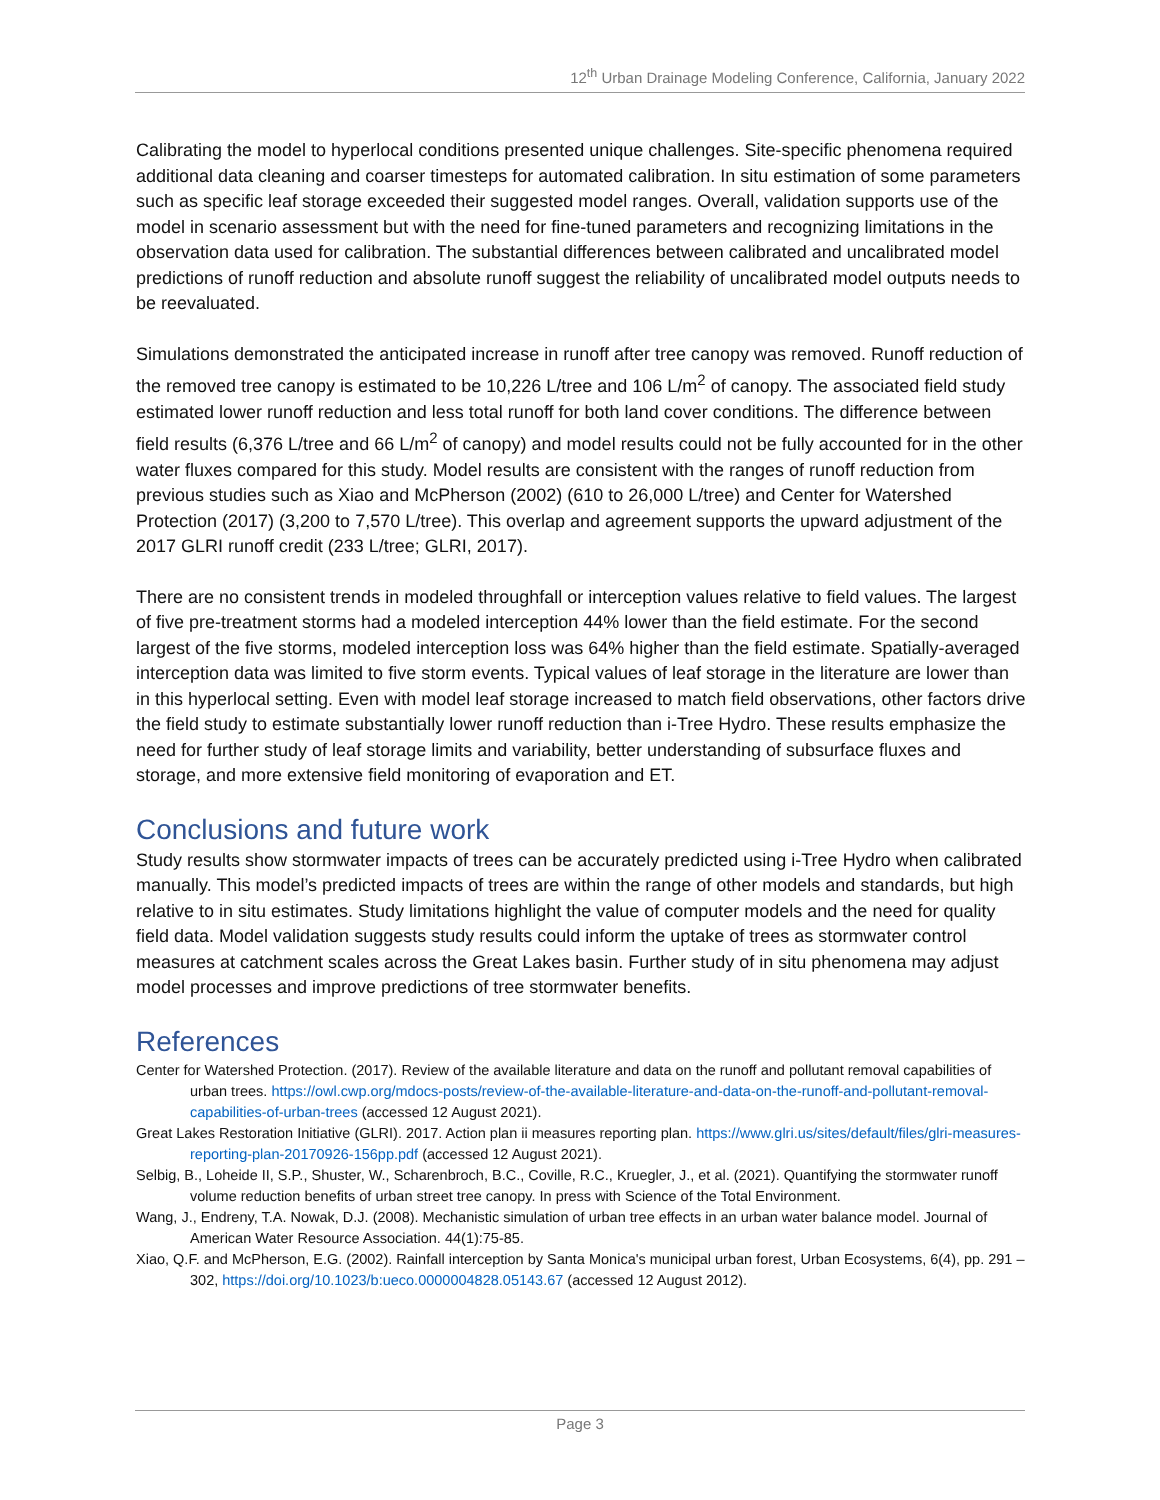12<sup>th</sup> Urban Drainage Modeling Conference, California, January 2022
Calibrating the model to hyperlocal conditions presented unique challenges. Site-specific phenomena required additional data cleaning and coarser timesteps for automated calibration. In situ estimation of some parameters such as specific leaf storage exceeded their suggested model ranges. Overall, validation supports use of the model in scenario assessment but with the need for fine-tuned parameters and recognizing limitations in the observation data used for calibration. The substantial differences between calibrated and uncalibrated model predictions of runoff reduction and absolute runoff suggest the reliability of uncalibrated model outputs needs to be reevaluated.
Simulations demonstrated the anticipated increase in runoff after tree canopy was removed. Runoff reduction of the removed tree canopy is estimated to be 10,226 L/tree and 106 L/m<sup>2</sup> of canopy. The associated field study estimated lower runoff reduction and less total runoff for both land cover conditions. The difference between field results (6,376 L/tree and 66 L/m<sup>2</sup> of canopy) and model results could not be fully accounted for in the other water fluxes compared for this study. Model results are consistent with the ranges of runoff reduction from previous studies such as Xiao and McPherson (2002) (610 to 26,000 L/tree) and Center for Watershed Protection (2017) (3,200 to 7,570 L/tree). This overlap and agreement supports the upward adjustment of the 2017 GLRI runoff credit (233 L/tree; GLRI, 2017).
There are no consistent trends in modeled throughfall or interception values relative to field values. The largest of five pre-treatment storms had a modeled interception 44% lower than the field estimate. For the second largest of the five storms, modeled interception loss was 64% higher than the field estimate. Spatially-averaged interception data was limited to five storm events. Typical values of leaf storage in the literature are lower than in this hyperlocal setting. Even with model leaf storage increased to match field observations, other factors drive the field study to estimate substantially lower runoff reduction than i-Tree Hydro. These results emphasize the need for further study of leaf storage limits and variability, better understanding of subsurface fluxes and storage, and more extensive field monitoring of evaporation and ET.
Conclusions and future work
Study results show stormwater impacts of trees can be accurately predicted using i-Tree Hydro when calibrated manually. This model’s predicted impacts of trees are within the range of other models and standards, but high relative to in situ estimates. Study limitations highlight the value of computer models and the need for quality field data. Model validation suggests study results could inform the uptake of trees as stormwater control measures at catchment scales across the Great Lakes basin. Further study of in situ phenomena may adjust model processes and improve predictions of tree stormwater benefits.
References
Center for Watershed Protection. (2017). Review of the available literature and data on the runoff and pollutant removal capabilities of urban trees. https://owl.cwp.org/mdocs-posts/review-of-the-available-literature-and-data-on-the-runoff-and-pollutant-removal-capabilities-of-urban-trees (accessed 12 August 2021).
Great Lakes Restoration Initiative (GLRI). 2017. Action plan ii measures reporting plan. https://www.glri.us/sites/default/files/glri-measures-reporting-plan-20170926-156pp.pdf (accessed 12 August 2021).
Selbig, B., Loheide II, S.P., Shuster, W., Scharenbroch, B.C., Coville, R.C., Kruegler, J., et al. (2021). Quantifying the stormwater runoff volume reduction benefits of urban street tree canopy. In press with Science of the Total Environment.
Wang, J., Endreny, T.A. Nowak, D.J. (2008). Mechanistic simulation of urban tree effects in an urban water balance model. Journal of American Water Resource Association. 44(1):75-85.
Xiao, Q.F. and McPherson, E.G. (2002). Rainfall interception by Santa Monica's municipal urban forest, Urban Ecosystems, 6(4), pp. 291 – 302, https://doi.org/10.1023/b:ueco.0000004828.05143.67 (accessed 12 August 2012).
Page 3